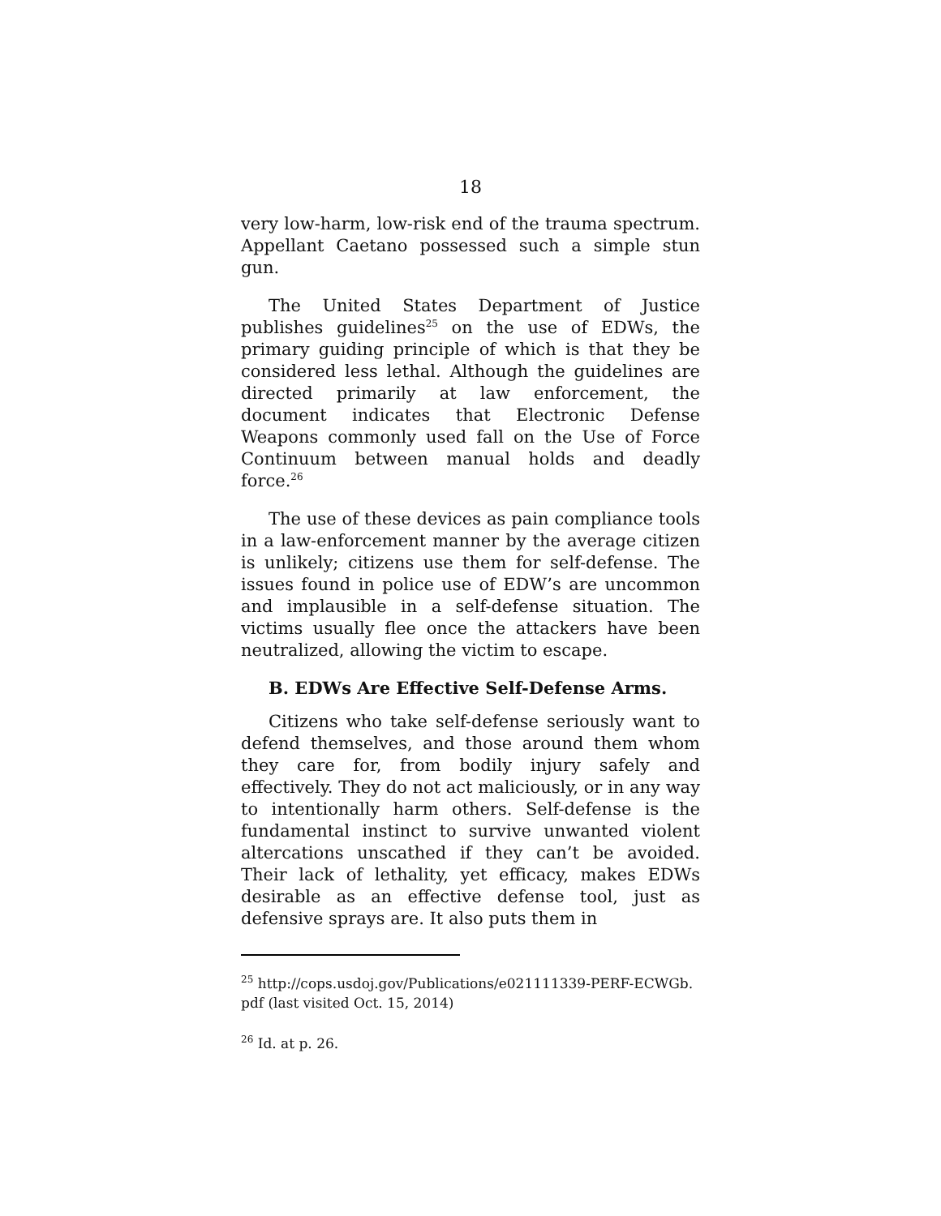18
very low-harm, low-risk end of the trauma spectrum. Appellant Caetano possessed such a simple stun gun.
The United States Department of Justice publishes guidelines<sup>25</sup> on the use of EDWs, the primary guiding principle of which is that they be considered less lethal. Although the guidelines are directed primarily at law enforcement, the document indicates that Electronic Defense Weapons commonly used fall on the Use of Force Continuum between manual holds and deadly force.<sup>26</sup>
The use of these devices as pain compliance tools in a law-enforcement manner by the average citizen is unlikely; citizens use them for self-defense. The issues found in police use of EDW’s are uncommon and implausible in a self-defense situation. The victims usually flee once the attackers have been neutralized, allowing the victim to escape.
B. EDWs Are Effective Self-Defense Arms.
Citizens who take self-defense seriously want to defend themselves, and those around them whom they care for, from bodily injury safely and effectively. They do not act maliciously, or in any way to intentionally harm others. Self-defense is the fundamental instinct to survive unwanted violent altercations unscathed if they can’t be avoided. Their lack of lethality, yet efficacy, makes EDWs desirable as an effective defense tool, just as defensive sprays are. It also puts them in
<sup>25</sup> http://cops.usdoj.gov/Publications/e021111339-PERF-ECWGb. pdf (last visited Oct. 15, 2014)
<sup>26</sup> Id. at p. 26.